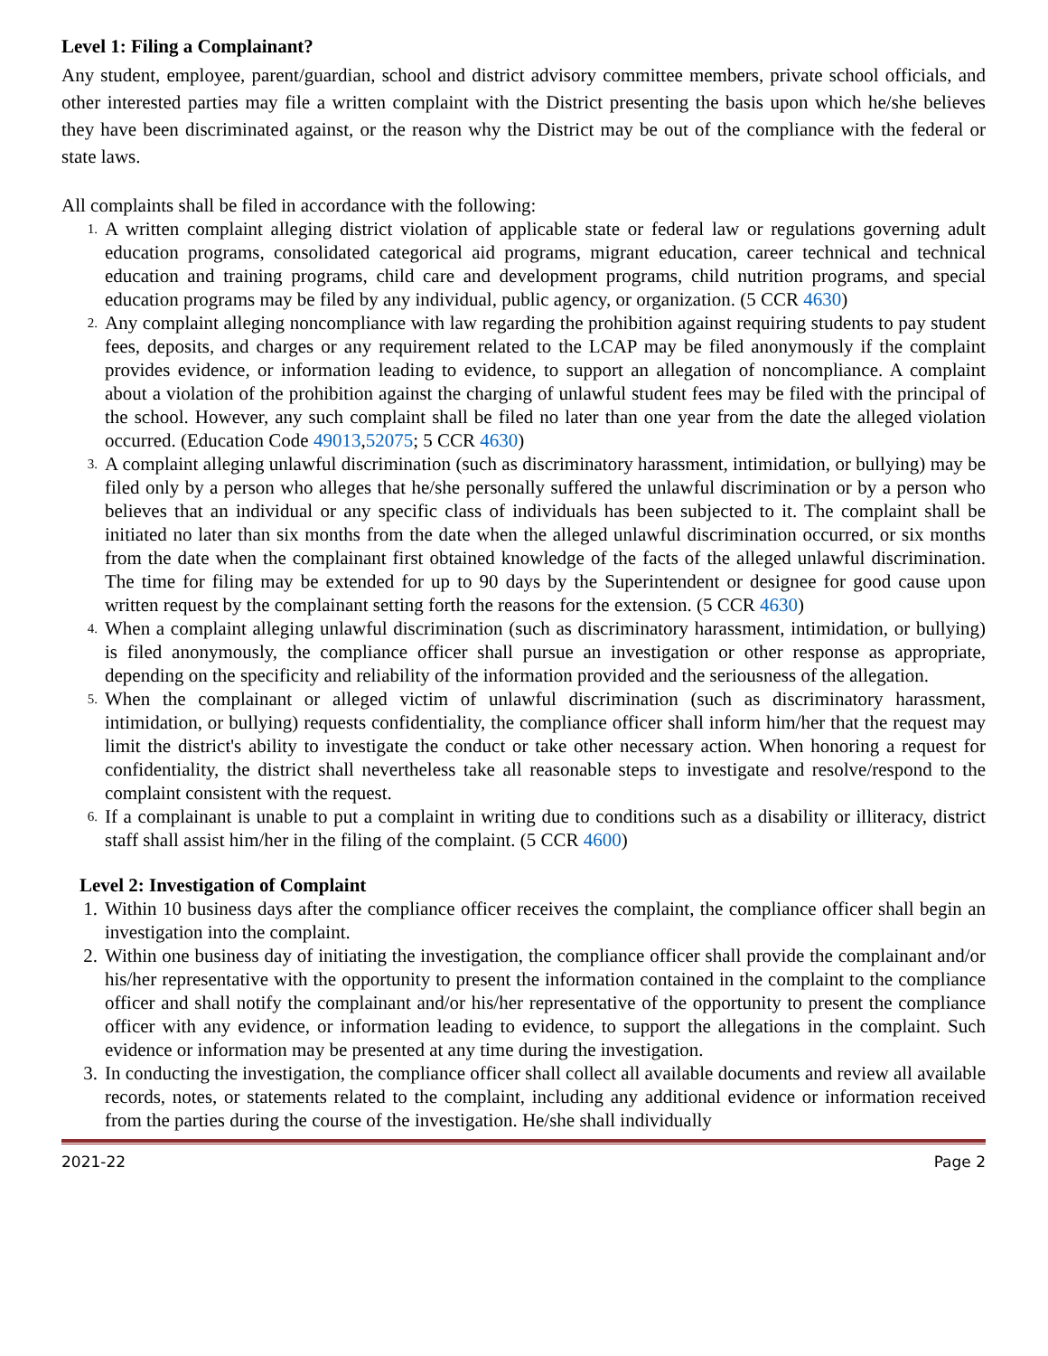Level 1: Filing a Complainant?
Any student, employee, parent/guardian, school and district advisory committee members, private school officials, and other interested parties may file a written complaint with the District presenting the basis upon which he/she believes they have been discriminated against, or the reason why the District may be out of the compliance with the federal or state laws.
All complaints shall be filed in accordance with the following:
1. A written complaint alleging district violation of applicable state or federal law or regulations governing adult education programs, consolidated categorical aid programs, migrant education, career technical and technical education and training programs, child care and development programs, child nutrition programs, and special education programs may be filed by any individual, public agency, or organization. (5 CCR 4630)
2. Any complaint alleging noncompliance with law regarding the prohibition against requiring students to pay student fees, deposits, and charges or any requirement related to the LCAP may be filed anonymously if the complaint provides evidence, or information leading to evidence, to support an allegation of noncompliance. A complaint about a violation of the prohibition against the charging of unlawful student fees may be filed with the principal of the school. However, any such complaint shall be filed no later than one year from the date the alleged violation occurred. (Education Code 49013,52075; 5 CCR 4630)
3. A complaint alleging unlawful discrimination (such as discriminatory harassment, intimidation, or bullying) may be filed only by a person who alleges that he/she personally suffered the unlawful discrimination or by a person who believes that an individual or any specific class of individuals has been subjected to it. The complaint shall be initiated no later than six months from the date when the alleged unlawful discrimination occurred, or six months from the date when the complainant first obtained knowledge of the facts of the alleged unlawful discrimination. The time for filing may be extended for up to 90 days by the Superintendent or designee for good cause upon written request by the complainant setting forth the reasons for the extension. (5 CCR 4630)
4. When a complaint alleging unlawful discrimination (such as discriminatory harassment, intimidation, or bullying) is filed anonymously, the compliance officer shall pursue an investigation or other response as appropriate, depending on the specificity and reliability of the information provided and the seriousness of the allegation.
5. When the complainant or alleged victim of unlawful discrimination (such as discriminatory harassment, intimidation, or bullying) requests confidentiality, the compliance officer shall inform him/her that the request may limit the district's ability to investigate the conduct or take other necessary action. When honoring a request for confidentiality, the district shall nevertheless take all reasonable steps to investigate and resolve/respond to the complaint consistent with the request.
6. If a complainant is unable to put a complaint in writing due to conditions such as a disability or illiteracy, district staff shall assist him/her in the filing of the complaint. (5 CCR 4600)
Level 2: Investigation of Complaint
1. Within 10 business days after the compliance officer receives the complaint, the compliance officer shall begin an investigation into the complaint.
2. Within one business day of initiating the investigation, the compliance officer shall provide the complainant and/or his/her representative with the opportunity to present the information contained in the complaint to the compliance officer and shall notify the complainant and/or his/her representative of the opportunity to present the compliance officer with any evidence, or information leading to evidence, to support the allegations in the complaint. Such evidence or information may be presented at any time during the investigation.
3. In conducting the investigation, the compliance officer shall collect all available documents and review all available records, notes, or statements related to the complaint, including any additional evidence or information received from the parties during the course of the investigation. He/she shall individually
2021-22 Page 2